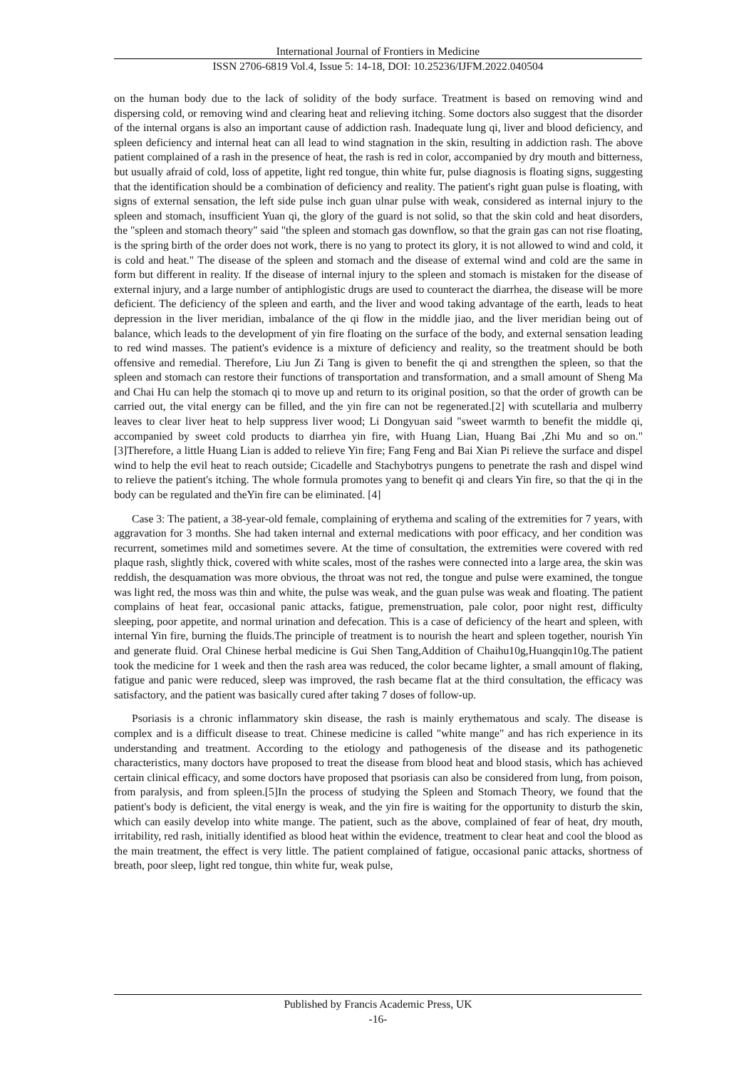International Journal of Frontiers in Medicine
ISSN 2706-6819 Vol.4, Issue 5: 14-18, DOI: 10.25236/IJFM.2022.040504
on the human body due to the lack of solidity of the body surface. Treatment is based on removing wind and dispersing cold, or removing wind and clearing heat and relieving itching. Some doctors also suggest that the disorder of the internal organs is also an important cause of addiction rash. Inadequate lung qi, liver and blood deficiency, and spleen deficiency and internal heat can all lead to wind stagnation in the skin, resulting in addiction rash. The above patient complained of a rash in the presence of heat, the rash is red in color, accompanied by dry mouth and bitterness, but usually afraid of cold, loss of appetite, light red tongue, thin white fur, pulse diagnosis is floating signs, suggesting that the identification should be a combination of deficiency and reality. The patient's right guan pulse is floating, with signs of external sensation, the left side pulse inch guan ulnar pulse with weak, considered as internal injury to the spleen and stomach, insufficient Yuan qi, the glory of the guard is not solid, so that the skin cold and heat disorders, the "spleen and stomach theory" said "the spleen and stomach gas downflow, so that the grain gas can not rise floating, is the spring birth of the order does not work, there is no yang to protect its glory, it is not allowed to wind and cold, it is cold and heat." The disease of the spleen and stomach and the disease of external wind and cold are the same in form but different in reality. If the disease of internal injury to the spleen and stomach is mistaken for the disease of external injury, and a large number of antiphlogistic drugs are used to counteract the diarrhea, the disease will be more deficient. The deficiency of the spleen and earth, and the liver and wood taking advantage of the earth, leads to heat depression in the liver meridian, imbalance of the qi flow in the middle jiao, and the liver meridian being out of balance, which leads to the development of yin fire floating on the surface of the body, and external sensation leading to red wind masses. The patient's evidence is a mixture of deficiency and reality, so the treatment should be both offensive and remedial. Therefore, Liu Jun Zi Tang is given to benefit the qi and strengthen the spleen, so that the spleen and stomach can restore their functions of transportation and transformation, and a small amount of Sheng Ma and Chai Hu can help the stomach qi to move up and return to its original position, so that the order of growth can be carried out, the vital energy can be filled, and the yin fire can not be regenerated.[2] with scutellaria and mulberry leaves to clear liver heat to help suppress liver wood; Li Dongyuan said "sweet warmth to benefit the middle qi, accompanied by sweet cold products to diarrhea yin fire, with Huang Lian, Huang Bai ,Zhi Mu and so on." [3]Therefore, a little Huang Lian is added to relieve Yin fire; Fang Feng and Bai Xian Pi relieve the surface and dispel wind to help the evil heat to reach outside; Cicadelle and Stachybotrys pungens to penetrate the rash and dispel wind to relieve the patient's itching. The whole formula promotes yang to benefit qi and clears Yin fire, so that the qi in the body can be regulated and theYin fire can be eliminated. [4]
Case 3: The patient, a 38-year-old female, complaining of erythema and scaling of the extremities for 7 years, with aggravation for 3 months. She had taken internal and external medications with poor efficacy, and her condition was recurrent, sometimes mild and sometimes severe. At the time of consultation, the extremities were covered with red plaque rash, slightly thick, covered with white scales, most of the rashes were connected into a large area, the skin was reddish, the desquamation was more obvious, the throat was not red, the tongue and pulse were examined, the tongue was light red, the moss was thin and white, the pulse was weak, and the guan pulse was weak and floating. The patient complains of heat fear, occasional panic attacks, fatigue, premenstruation, pale color, poor night rest, difficulty sleeping, poor appetite, and normal urination and defecation. This is a case of deficiency of the heart and spleen, with internal Yin fire, burning the fluids.The principle of treatment is to nourish the heart and spleen together, nourish Yin and generate fluid. Oral Chinese herbal medicine is Gui Shen Tang,Addition of Chaihu10g,Huangqin10g.The patient took the medicine for 1 week and then the rash area was reduced, the color became lighter, a small amount of flaking, fatigue and panic were reduced, sleep was improved, the rash became flat at the third consultation, the efficacy was satisfactory, and the patient was basically cured after taking 7 doses of follow-up.
Psoriasis is a chronic inflammatory skin disease, the rash is mainly erythematous and scaly. The disease is complex and is a difficult disease to treat. Chinese medicine is called "white mange" and has rich experience in its understanding and treatment. According to the etiology and pathogenesis of the disease and its pathogenetic characteristics, many doctors have proposed to treat the disease from blood heat and blood stasis, which has achieved certain clinical efficacy, and some doctors have proposed that psoriasis can also be considered from lung, from poison, from paralysis, and from spleen.[5]In the process of studying the Spleen and Stomach Theory, we found that the patient's body is deficient, the vital energy is weak, and the yin fire is waiting for the opportunity to disturb the skin, which can easily develop into white mange. The patient, such as the above, complained of fear of heat, dry mouth, irritability, red rash, initially identified as blood heat within the evidence, treatment to clear heat and cool the blood as the main treatment, the effect is very little. The patient complained of fatigue, occasional panic attacks, shortness of breath, poor sleep, light red tongue, thin white fur, weak pulse,
Published by Francis Academic Press, UK
-16-